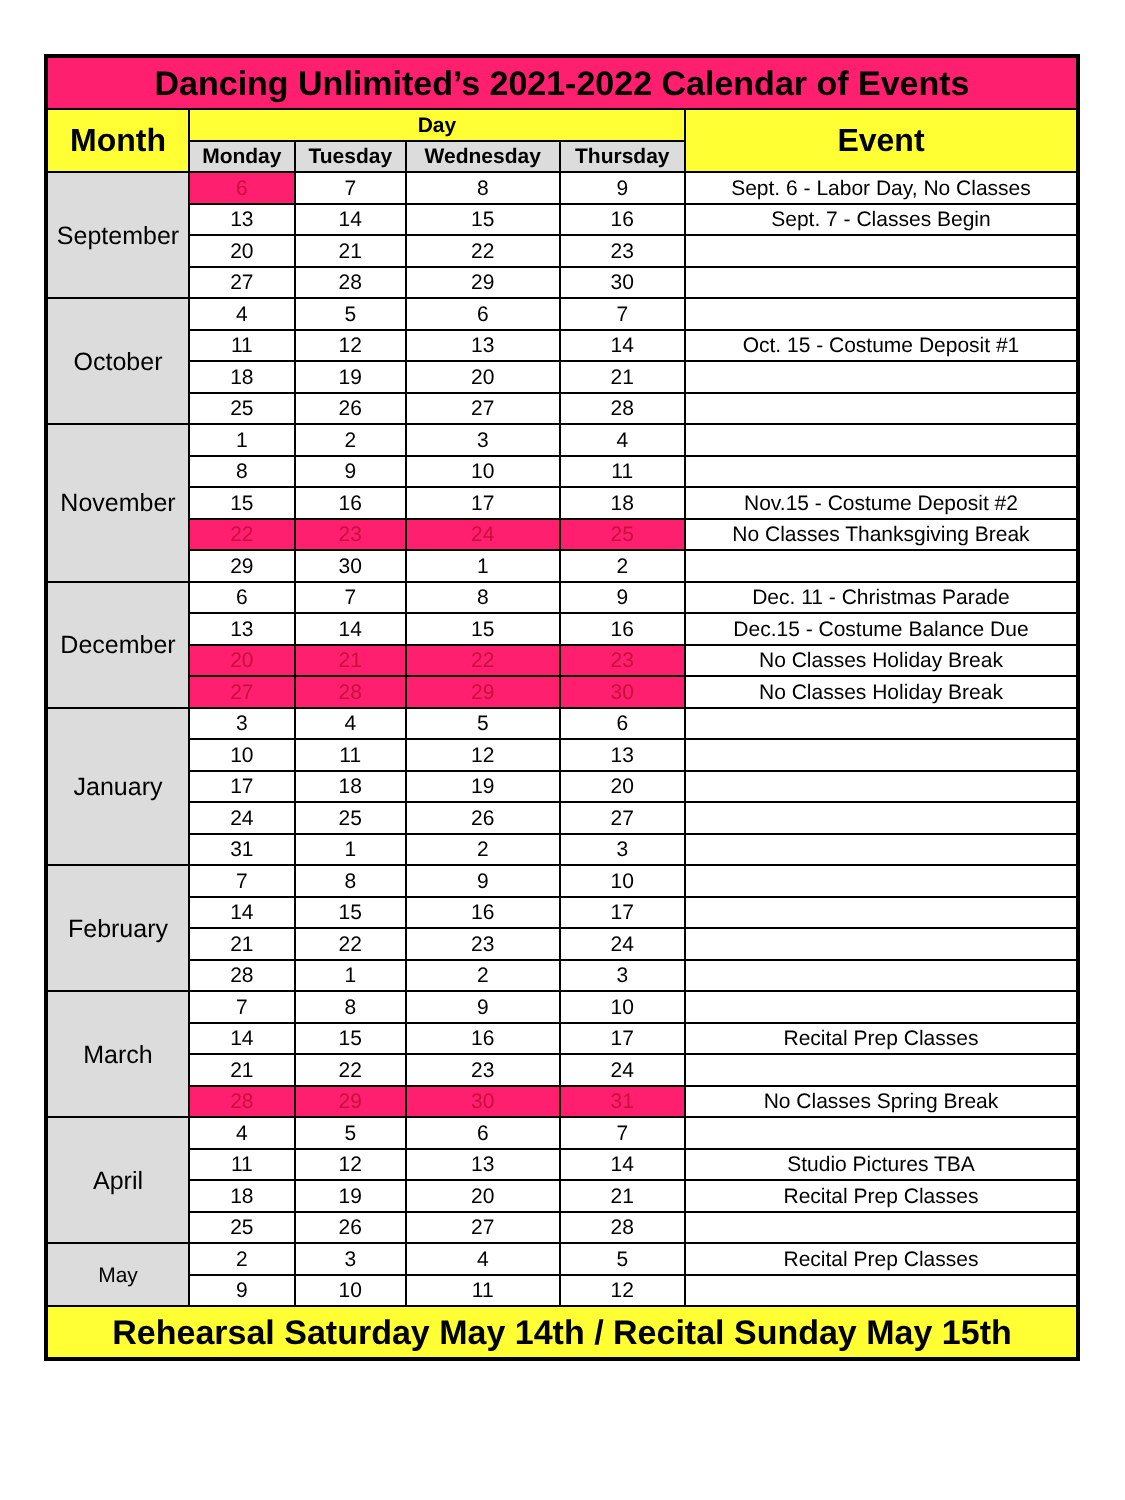| Dancing Unlimited’s 2021-2022 Calendar of Events | | | | | |
| --- | --- | --- | --- | --- | --- |
| Month | Day | | | | Event |
| | Monday | Tuesday | Wednesday | Thursday | |
| September | 6 | 7 | 8 | 9 | Sept. 6 - Labor Day, No Classes |
| | 13 | 14 | 15 | 16 | Sept. 7 - Classes Begin |
| | 20 | 21 | 22 | 23 | |
| | 27 | 28 | 29 | 30 | |
| October | 4 | 5 | 6 | 7 | |
| | 11 | 12 | 13 | 14 | Oct. 15 - Costume Deposit #1 |
| | 18 | 19 | 20 | 21 | |
| | 25 | 26 | 27 | 28 | |
| November | 1 | 2 | 3 | 4 | |
| | 8 | 9 | 10 | 11 | |
| | 15 | 16 | 17 | 18 | Nov.15 - Costume Deposit #2 |
| | 22 | 23 | 24 | 25 | No Classes Thanksgiving Break |
| | 29 | 30 | 1 | 2 | |
| December | 6 | 7 | 8 | 9 | Dec. 11 - Christmas Parade |
| | 13 | 14 | 15 | 16 | Dec.15 - Costume Balance Due |
| | 20 | 21 | 22 | 23 | No Classes Holiday Break |
| | 27 | 28 | 29 | 30 | No Classes Holiday Break |
| January | 3 | 4 | 5 | 6 | |
| | 10 | 11 | 12 | 13 | |
| | 17 | 18 | 19 | 20 | |
| | 24 | 25 | 26 | 27 | |
| | 31 | 1 | 2 | 3 | |
| February | 7 | 8 | 9 | 10 | |
| | 14 | 15 | 16 | 17 | |
| | 21 | 22 | 23 | 24 | |
| | 28 | 1 | 2 | 3 | |
| March | 7 | 8 | 9 | 10 | |
| | 14 | 15 | 16 | 17 | Recital Prep Classes |
| | 21 | 22 | 23 | 24 | |
| | 28 | 29 | 30 | 31 | No Classes Spring Break |
| April | 4 | 5 | 6 | 7 | |
| | 11 | 12 | 13 | 14 | Studio Pictures TBA |
| | 18 | 19 | 20 | 21 | Recital Prep Classes |
| | 25 | 26 | 27 | 28 | |
| May | 2 | 3 | 4 | 5 | Recital Prep Classes |
| | 9 | 10 | 11 | 12 | |
| Rehearsal Saturday May 14th / Recital Sunday May 15th | | | | | |